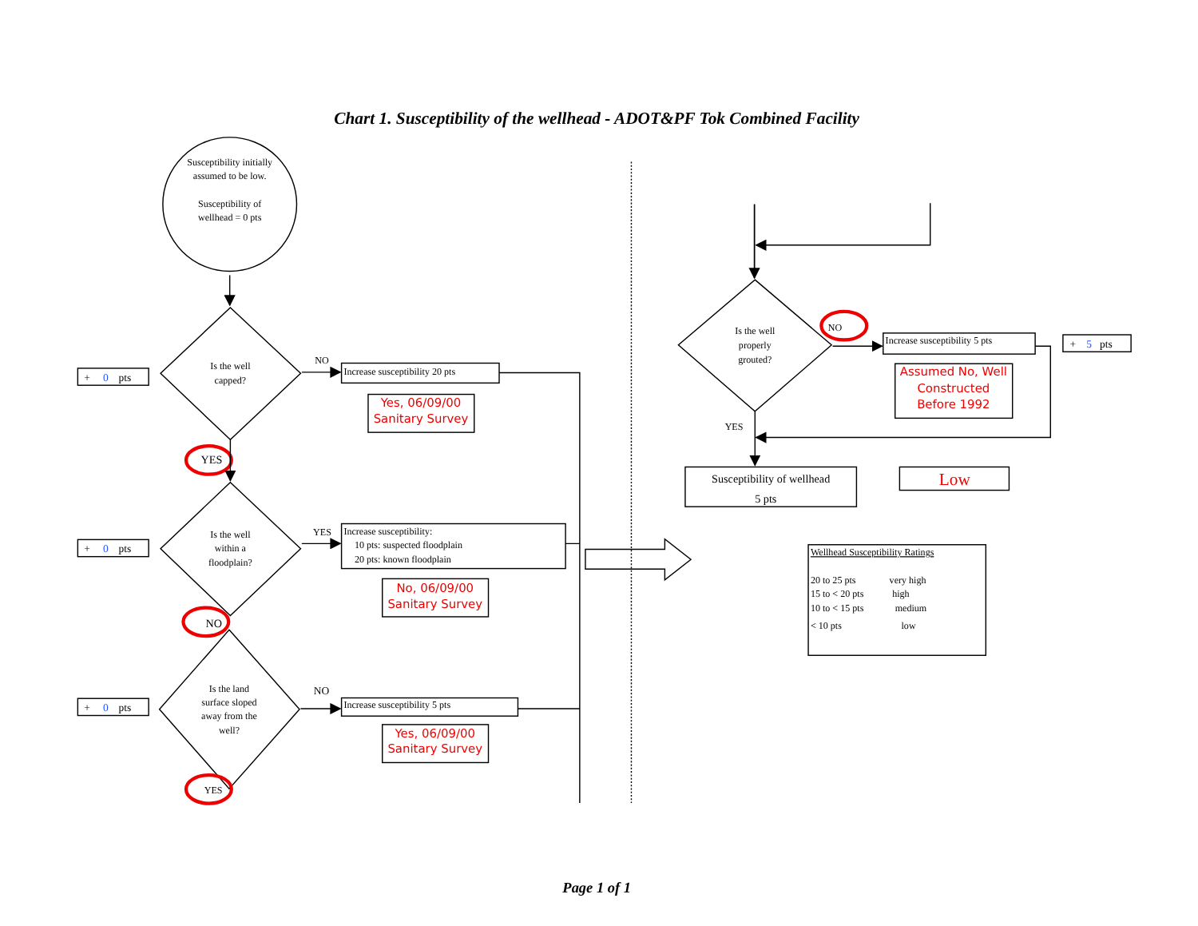Chart 1. Susceptibility of the wellhead - ADOT&PF Tok Combined Facility
Susceptibility initially
assumed to be low.
Susceptibility of
wellhead = 0 pts
Is the well
capped?
+ 0pts
NO
Increase susceptibility 20 pts
Yes, 06/09/00
Sanitary Survey
YES
Is the well
within a
floodplain?
+ 0pts
YES
Increase susceptibility:
10 pts: suspected floodplain
20 pts: known floodplain
No, 06/09/00
Sanitary Survey
NO
Is the land
surface sloped
away from the
well?
+ 0pts
NO
Increase susceptibility 5 pts
Yes, 06/09/00
Sanitary Survey
YES
Is the well
properly
grouted?
NO
Increase susceptibility 5 pts
+ 5pts
Assumed No, Well
Constructed
Before 1992
YES
Susceptibility of wellhead
5 pts
Low
Wellhead Susceptibility Ratings
20 to 25 pts
very high
15 to < 20 pts
high
10 to < 15 pts
medium
< 10 pts
low
Page 1 of 1